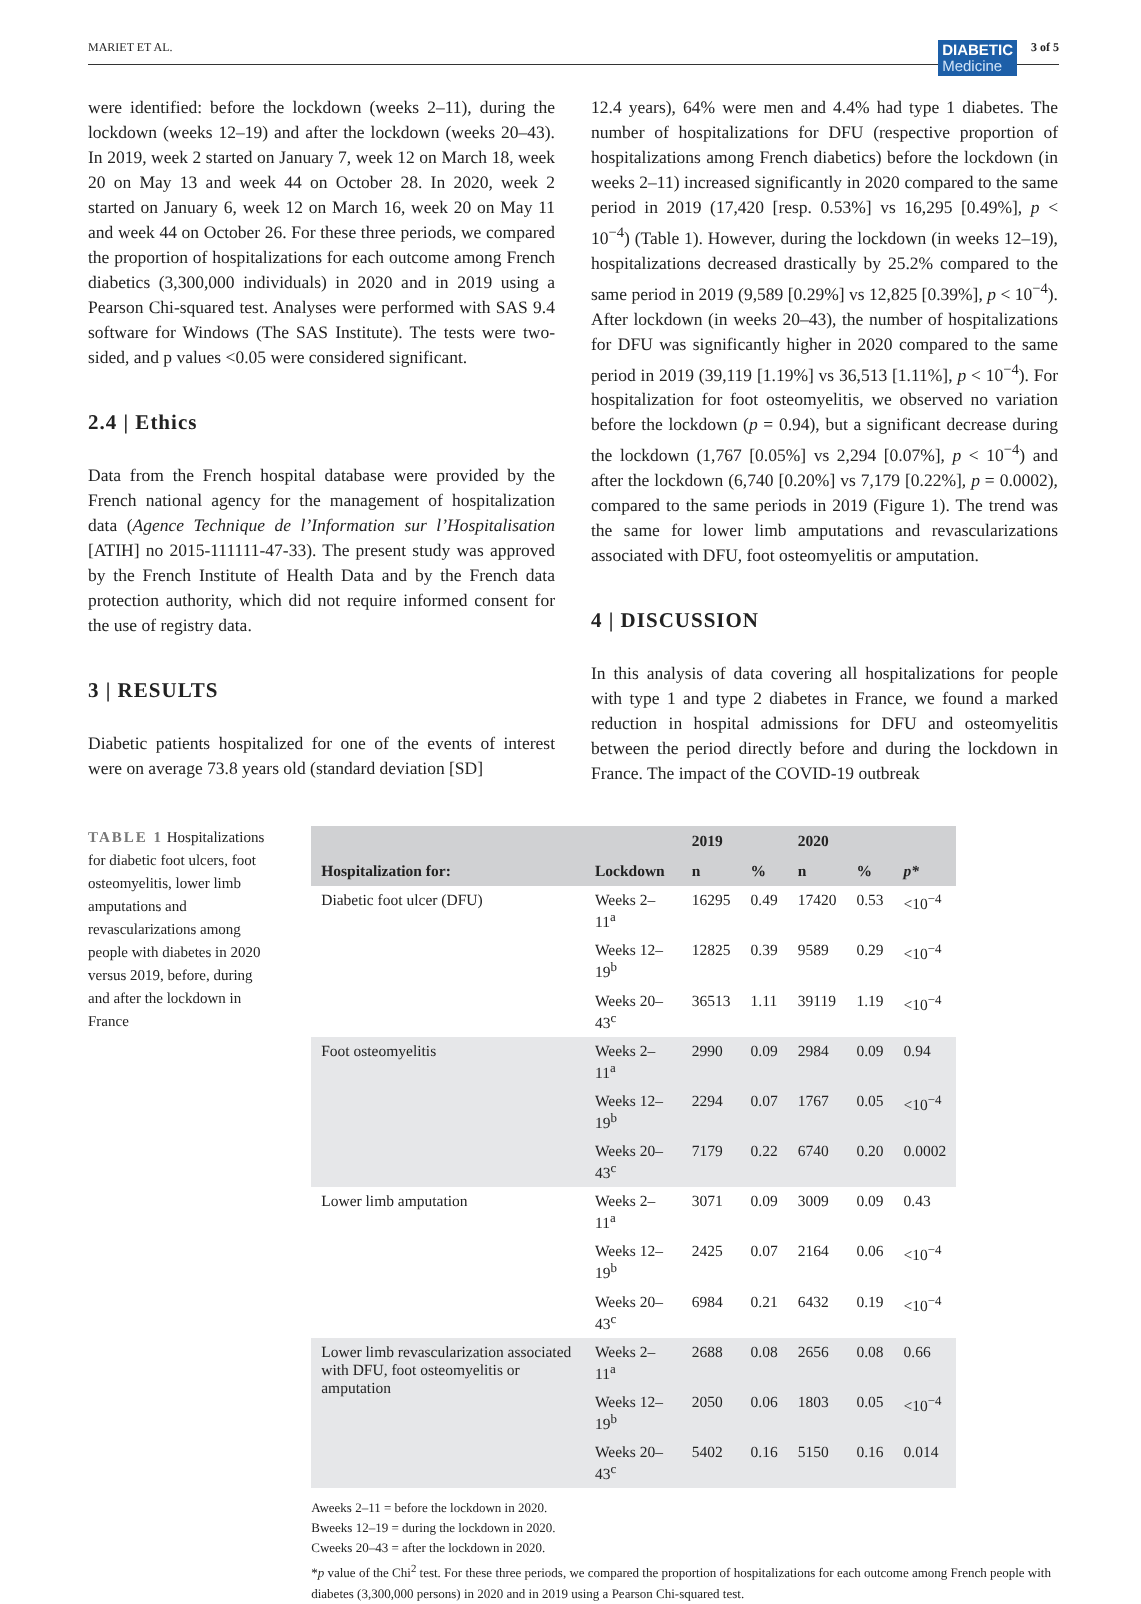MARIET ET AL.
DIABETIC
Medicine
3 of 5
were identified: before the lockdown (weeks 2–11), during the lockdown (weeks 12–19) and after the lockdown (weeks 20–43). In 2019, week 2 started on January 7, week 12 on March 18, week 20 on May 13 and week 44 on October 28. In 2020, week 2 started on January 6, week 12 on March 16, week 20 on May 11 and week 44 on October 26. For these three periods, we compared the proportion of hospitalizations for each outcome among French diabetics (3,300,000 individuals) in 2020 and in 2019 using a Pearson Chi-squared test. Analyses were performed with SAS 9.4 software for Windows (The SAS Institute). The tests were two-sided, and p values <0.05 were considered significant.
2.4 | Ethics
Data from the French hospital database were provided by the French national agency for the management of hospitalization data (Agence Technique de l’Information sur l’Hospitalisation [ATIH] no 2015-111111-47-33). The present study was approved by the French Institute of Health Data and by the French data protection authority, which did not require informed consent for the use of registry data.
3 | RESULTS
Diabetic patients hospitalized for one of the events of interest were on average 73.8 years old (standard deviation [SD]
12.4 years), 64% were men and 4.4% had type 1 diabetes. The number of hospitalizations for DFU (respective proportion of hospitalizations among French diabetics) before the lockdown (in weeks 2–11) increased significantly in 2020 compared to the same period in 2019 (17,420 [resp. 0.53%] vs 16,295 [0.49%], p < 10<sup>−4</sup>) (Table 1). However, during the lockdown (in weeks 12–19), hospitalizations decreased drastically by 25.2% compared to the same period in 2019 (9,589 [0.29%] vs 12,825 [0.39%], p < 10<sup>−4</sup>). After lockdown (in weeks 20–43), the number of hospitalizations for DFU was significantly higher in 2020 compared to the same period in 2019 (39,119 [1.19%] vs 36,513 [1.11%], p < 10<sup>−4</sup>). For hospitalization for foot osteomyelitis, we observed no variation before the lockdown (p = 0.94), but a significant decrease during the lockdown (1,767 [0.05%] vs 2,294 [0.07%], p < 10<sup>−4</sup>) and after the lockdown (6,740 [0.20%] vs 7,179 [0.22%], p = 0.0002), compared to the same periods in 2019 (Figure 1). The trend was the same for lower limb amputations and revascularizations associated with DFU, foot osteomyelitis or amputation.
4 | DISCUSSION
In this analysis of data covering all hospitalizations for people with type 1 and type 2 diabetes in France, we found a marked reduction in hospital admissions for DFU and osteomyelitis between the period directly before and during the lockdown in France. The impact of the COVID-19 outbreak
TABLE 1 Hospitalizations for diabetic foot ulcers, foot osteomyelitis, lower limb amputations and revascularizations among people with diabetes in 2020 versus 2019, before, during and after the lockdown in France
| Hospitalization for: | Lockdown | 2019 | | 2020 | | p* |
| --- | --- | --- | --- | --- | --- | --- |
| | | n | % | n | % | |
| Diabetic foot ulcer (DFU) | Weeks 2–11<sup>a</sup> | 16295 | 0.49 | 17420 | 0.53 | <10<sup>−4</sup> |
| | Weeks 12–19<sup>b</sup> | 12825 | 0.39 | 9589 | 0.29 | <10<sup>−4</sup> |
| | Weeks 20–43<sup>c</sup> | 36513 | 1.11 | 39119 | 1.19 | <10<sup>−4</sup> |
| Foot osteomyelitis | Weeks 2–11<sup>a</sup> | 2990 | 0.09 | 2984 | 0.09 | 0.94 |
| | Weeks 12–19<sup>b</sup> | 2294 | 0.07 | 1767 | 0.05 | <10<sup>−4</sup> |
| | Weeks 20–43<sup>c</sup> | 7179 | 0.22 | 6740 | 0.20 | 0.0002 |
| Lower limb amputation | Weeks 2–11<sup>a</sup> | 3071 | 0.09 | 3009 | 0.09 | 0.43 |
| | Weeks 12–19<sup>b</sup> | 2425 | 0.07 | 2164 | 0.06 | <10<sup>−4</sup> |
| | Weeks 20–43<sup>c</sup> | 6984 | 0.21 | 6432 | 0.19 | <10<sup>−4</sup> |
| Lower limb revascularization associated with DFU, foot osteomyelitis or amputation | Weeks 2–11<sup>a</sup> | 2688 | 0.08 | 2656 | 0.08 | 0.66 |
| | Weeks 12–19<sup>b</sup> | 2050 | 0.06 | 1803 | 0.05 | <10<sup>−4</sup> |
| | Weeks 20–43<sup>c</sup> | 5402 | 0.16 | 5150 | 0.16 | 0.014 |
Aweeks 2–11 = before the lockdown in 2020.
Bweeks 12–19 = during the lockdown in 2020.
Cweeks 20–43 = after the lockdown in 2020.
*p value of the Chi<sup>2</sup> test. For these three periods, we compared the proportion of hospitalizations for each outcome among French people with diabetes (3,300,000 persons) in 2020 and in 2019 using a Pearson Chi-squared test.